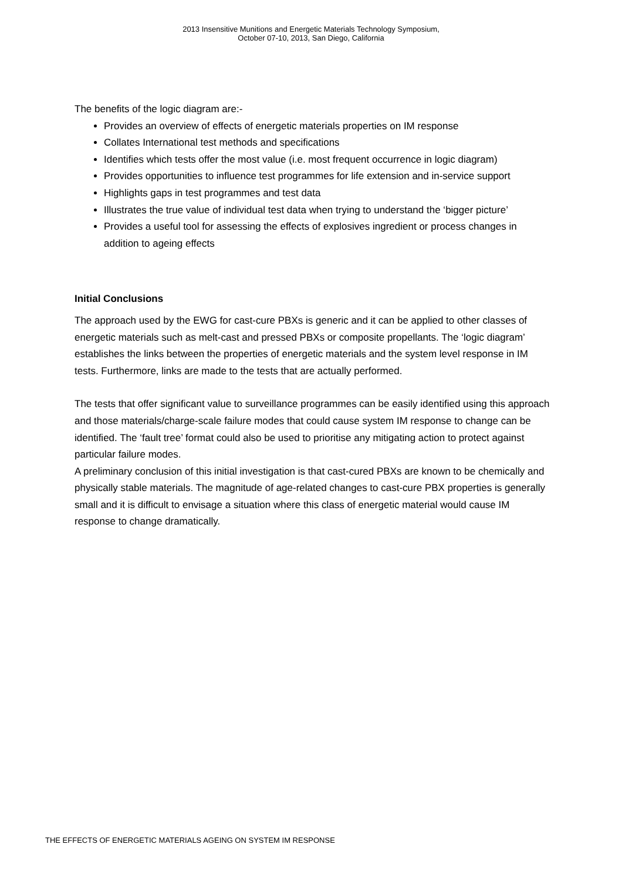2013 Insensitive Munitions and Energetic Materials Technology Symposium,
October 07-10, 2013, San Diego, California
The benefits of the logic diagram are:-
Provides an overview of effects of energetic materials properties on IM response
Collates International test methods and specifications
Identifies which tests offer the most value (i.e. most frequent occurrence in logic diagram)
Provides opportunities to influence test programmes for life extension and in-service support
Highlights gaps in test programmes and test data
Illustrates the true value of individual test data when trying to understand the ‘bigger picture’
Provides a useful tool for assessing the effects of explosives ingredient or process changes in addition to ageing effects
Initial Conclusions
The approach used by the EWG for cast-cure PBXs is generic and it can be applied to other classes of energetic materials such as melt-cast and pressed PBXs or composite propellants. The ‘logic diagram’ establishes the links between the properties of energetic materials and the system level response in IM tests. Furthermore, links are made to the tests that are actually performed.
The tests that offer significant value to surveillance programmes can be easily identified using this approach and those materials/charge-scale failure modes that could cause system IM response to change can be identified. The ‘fault tree’ format could also be used to prioritise any mitigating action to protect against particular failure modes.
A preliminary conclusion of this initial investigation is that cast-cured PBXs are known to be chemically and physically stable materials. The magnitude of age-related changes to cast-cure PBX properties is generally small and it is difficult to envisage a situation where this class of energetic material would cause IM response to change dramatically.
THE EFFECTS OF ENERGETIC MATERIALS AGEING ON SYSTEM IM RESPONSE